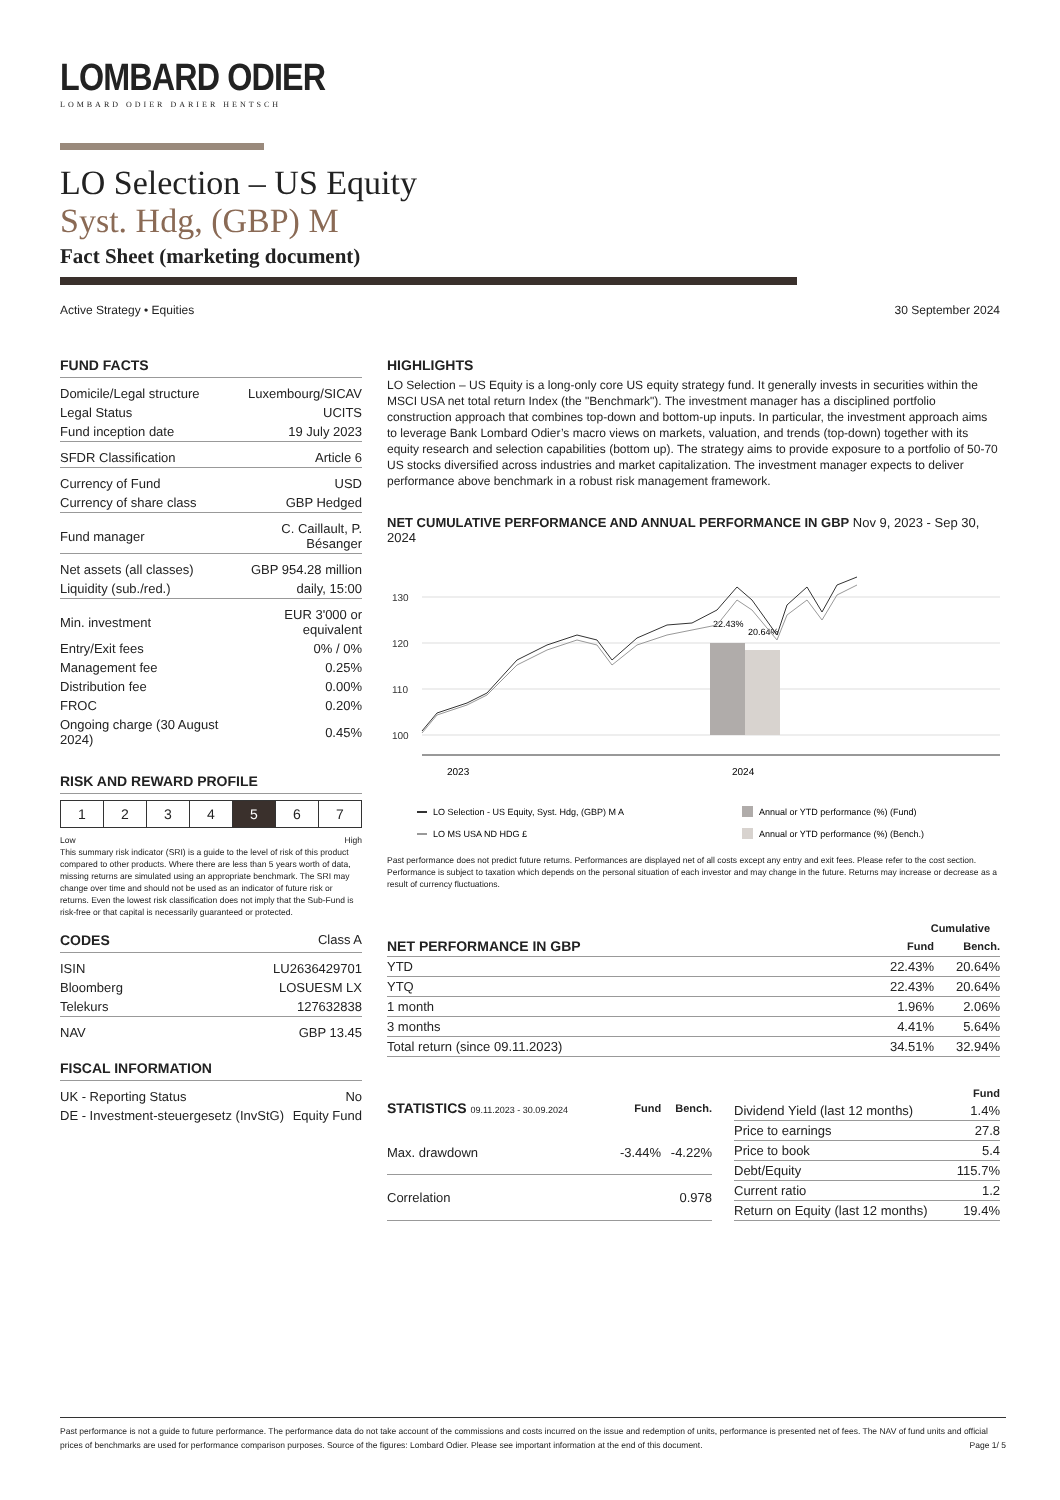LOMBARD ODIER
LOMBARD ODIER DARIER HENTSCH
LO Selection – US Equity
Syst. Hdg, (GBP) M
Fact Sheet (marketing document)
Active Strategy • Equities 30 September 2024
FUND FACTS
| Domicile/Legal structure | Luxembourg/SICAV |
| Legal Status | UCITS |
| Fund inception date | 19 July 2023 |
| SFDR Classification | Article 6 |
| Currency of Fund | USD |
| Currency of share class | GBP Hedged |
| Fund manager | C. Caillault, P. Bésanger |
| Net assets (all classes) | GBP 954.28 million |
| Liquidity (sub./red.) | daily, 15:00 |
| Min. investment | EUR 3'000 or equivalent |
| Entry/Exit fees | 0% / 0% |
| Management fee | 0.25% |
| Distribution fee | 0.00% |
| FROC | 0.20% |
| Ongoing charge (30 August 2024) | 0.45% |
RISK AND REWARD PROFILE
| 1 | 2 | 3 | 4 | 5 | 6 | 7 |
Low High
This summary risk indicator (SRI) is a guide to the level of risk of this product compared to other products. Where there are less than 5 years worth of data, missing returns are simulated using an appropriate benchmark. The SRI may change over time and should not be used as an indicator of future risk or returns. Even the lowest risk classification does not imply that the Sub-Fund is risk-free or that capital is necessarily guaranteed or protected.
CODES Class A
| ISIN | LU2636429701 |
| Bloomberg | LOSUESM LX |
| Telekurs | 127632838 |
| NAV | GBP 13.45 |
FISCAL INFORMATION
| UK - Reporting Status | No |
| DE - Investment-steuergesetz (InvStG) | Equity Fund |
HIGHLIGHTS
LO Selection – US Equity is a long-only core US equity strategy fund. It generally invests in securities within the MSCI USA net total return Index (the "Benchmark"). The investment manager has a disciplined portfolio construction approach that combines top-down and bottom-up inputs. In particular, the investment approach aims to leverage Bank Lombard Odier’s macro views on markets, valuation, and trends (top-down) together with its equity research and selection capabilities (bottom up). The strategy aims to provide exposure to a portfolio of 50-70 US stocks diversified across industries and market capitalization. The investment manager expects to deliver performance above benchmark in a robust risk management framework.
NET CUMULATIVE PERFORMANCE AND ANNUAL PERFORMANCE IN GBP Nov 9, 2023 - Sep 30, 2024
130
120
110
100
22.43%
20.64%
2023
2024
LO Selection - US Equity, Syst. Hdg, (GBP) M A
LO MS USA ND HDG £
Annual or YTD performance (%) (Fund)
Annual or YTD performance (%) (Bench.)
Past performance does not predict future returns. Performances are displayed net of all costs except any entry and exit fees. Please refer to the cost section. Performance is subject to taxation which depends on the personal situation of each investor and may change in the future. Returns may increase or decrease as a result of currency fluctuations.
| | Cumulative | |
| --- | --- | --- |
| NET PERFORMANCE IN GBP | Fund | Bench. |
| YTD | 22.43% | 20.64% |
| YTQ | 22.43% | 20.64% |
| 1 month | 1.96% | 2.06% |
| 3 months | 4.41% | 5.64% |
| Total return (since 09.11.2023) | 34.51% | 32.94% |
| STATISTICS 09.11.2023 - 30.09.2024 | Fund | Bench. |
| --- | --- | --- |
| Max. drawdown | -3.44% | -4.22% |
| Correlation | | 0.978 |
| | Fund |
| --- | --- |
| Dividend Yield (last 12 months) | 1.4% |
| Price to earnings | 27.8 |
| Price to book | 5.4 |
| Debt/Equity | 115.7% |
| Current ratio | 1.2 |
| Return on Equity (last 12 months) | 19.4% |
Past performance is not a guide to future performance. The performance data do not take account of the commissions and costs incurred on the issue and redemption of units, performance is presented net of fees. The NAV of fund units and official prices of benchmarks are used for performance comparison purposes. Source of the figures: Lombard Odier. Please see important information at the end of this document. Page 1/ 5